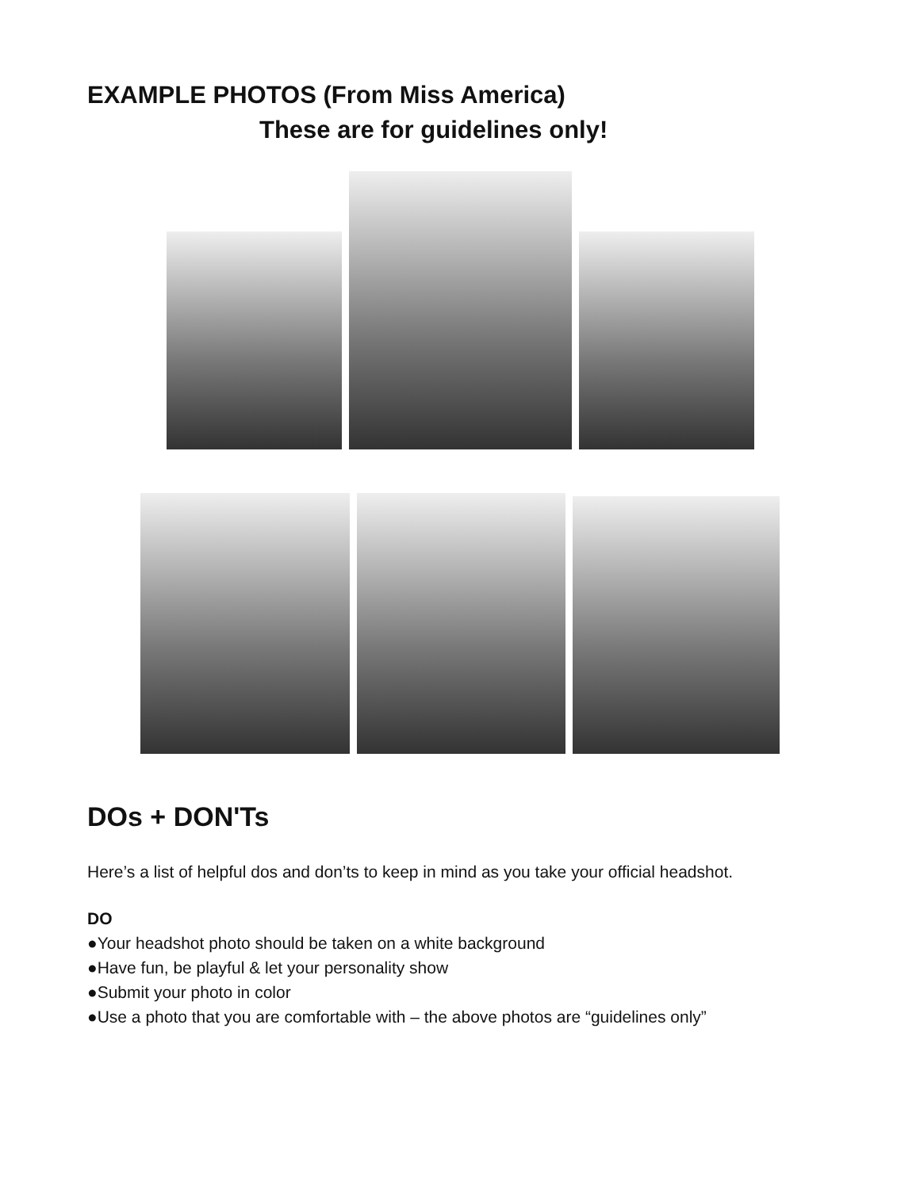EXAMPLE PHOTOS (From Miss America)
These are for guidelines only!
DOs + DON'Ts
Here’s a list of helpful dos and don’ts to keep in mind as you take your official headshot.
DO
●Your headshot photo should be taken on a white background
●Have fun, be playful & let your personality show
●Submit your photo in color
●Use a photo that you are comfortable with – the above photos are “guidelines only”